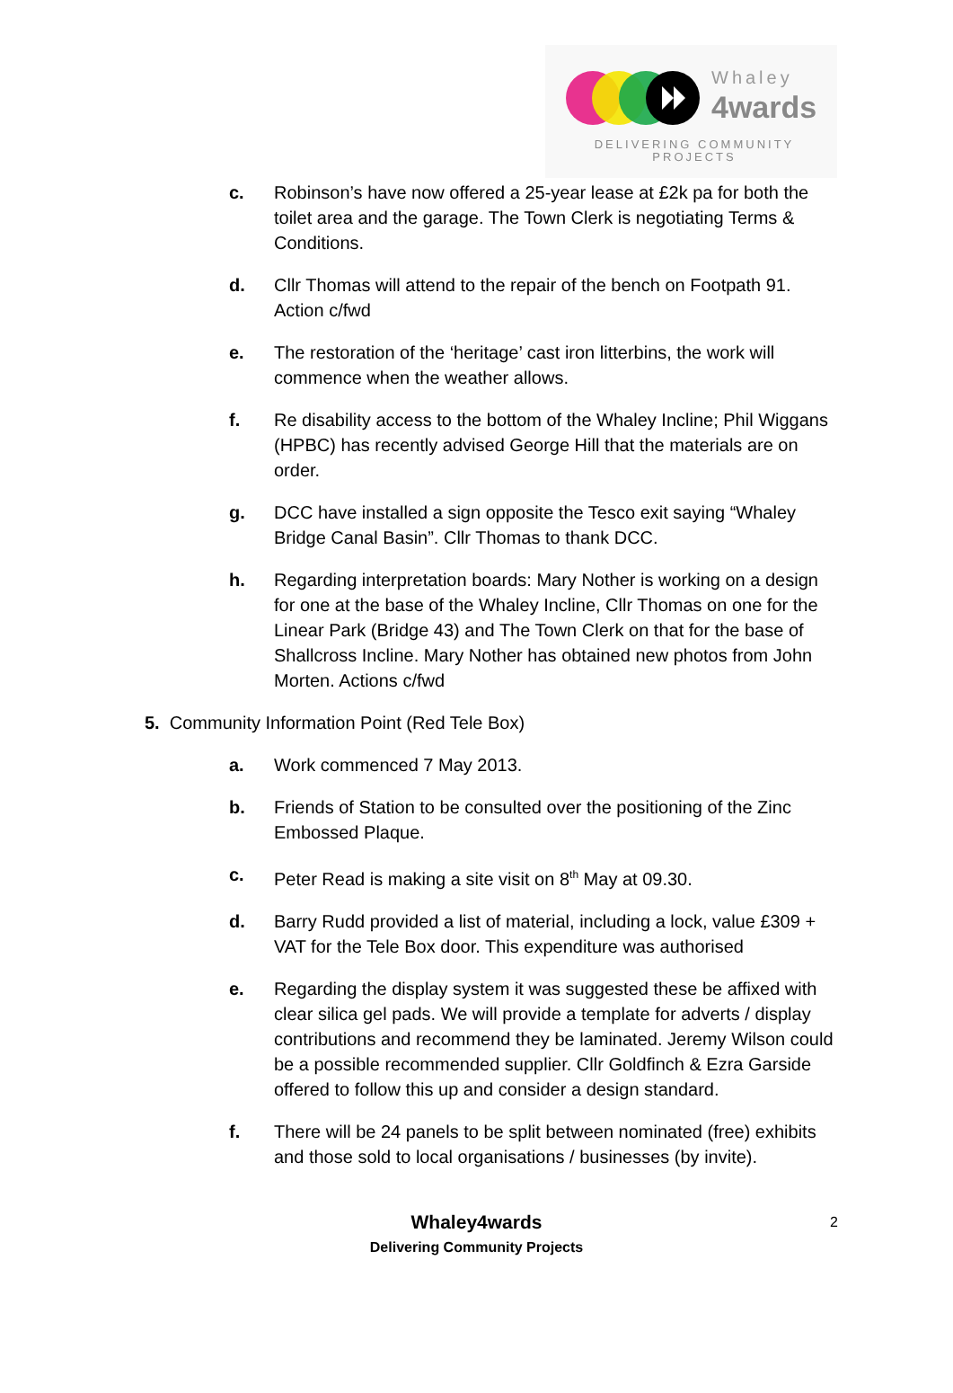Whaley
4wards
DELIVERING COMMUNITY PROJECTS
c. Robinson’s have now offered a 25-year lease at £2k pa for both the toilet area and the garage. The Town Clerk is negotiating Terms & Conditions.
d. Cllr Thomas will attend to the repair of the bench on Footpath 91. Action c/fwd
e. The restoration of the ‘heritage’ cast iron litterbins, the work will commence when the weather allows.
f. Re disability access to the bottom of the Whaley Incline; Phil Wiggans (HPBC) has recently advised George Hill that the materials are on order.
g. DCC have installed a sign opposite the Tesco exit saying “Whaley Bridge Canal Basin”. Cllr Thomas to thank DCC.
h. Regarding interpretation boards: Mary Nother is working on a design for one at the base of the Whaley Incline, Cllr Thomas on one for the Linear Park (Bridge 43) and The Town Clerk on that for the base of Shallcross Incline. Mary Nother has obtained new photos from John Morten. Actions c/fwd
5. Community Information Point (Red Tele Box)
a. Work commenced 7 May 2013.
b. Friends of Station to be consulted over the positioning of the Zinc Embossed Plaque.
c. Peter Read is making a site visit on 8<sup>th</sup> May at 09.30.
d. Barry Rudd provided a list of material, including a lock, value £309 + VAT for the Tele Box door. This expenditure was authorised
e. Regarding the display system it was suggested these be affixed with clear silica gel pads. We will provide a template for adverts / display contributions and recommend they be laminated. Jeremy Wilson could be a possible recommended supplier. Cllr Goldfinch & Ezra Garside offered to follow this up and consider a design standard.
f. There will be 24 panels to be split between nominated (free) exhibits and those sold to local organisations / businesses (by invite).
Whaley4wards
Delivering Community Projects
2